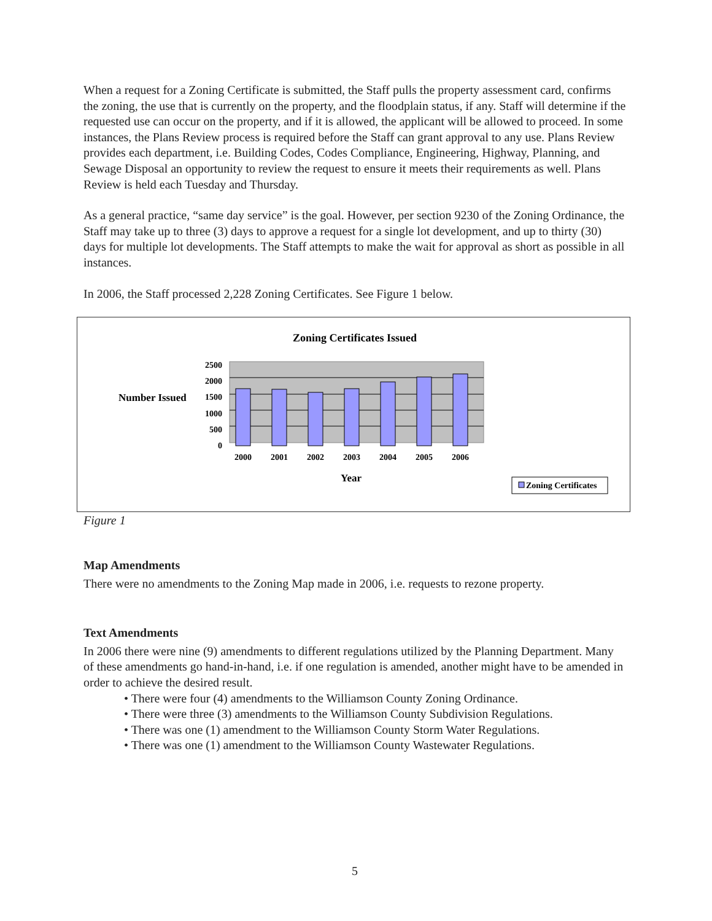When a request for a Zoning Certificate is submitted, the Staff pulls the property assessment card, confirms the zoning, the use that is currently on the property, and the floodplain status, if any. Staff will determine if the requested use can occur on the property, and if it is allowed, the applicant will be allowed to proceed. In some instances, the Plans Review process is required before the Staff can grant approval to any use. Plans Review provides each department, i.e. Building Codes, Codes Compliance, Engineering, Highway, Planning, and Sewage Disposal an opportunity to review the request to ensure it meets their requirements as well. Plans Review is held each Tuesday and Thursday.
As a general practice, “same day service” is the goal. However, per section 9230 of the Zoning Ordinance, the Staff may take up to three (3) days to approve a request for a single lot development, and up to thirty (30) days for multiple lot developments. The Staff attempts to make the wait for approval as short as possible in all instances.
In 2006, the Staff processed 2,228 Zoning Certificates. See Figure 1 below.
Zoning Certificates Issued
Number Issued
2500
2000
1500
1000
500
0
2000
2001
2002
2003
2004
2005
2006
Year
Zoning Certificates
Figure 1
Map Amendments
There were no amendments to the Zoning Map made in 2006, i.e. requests to rezone property.
Text Amendments
In 2006 there were nine (9) amendments to different regulations utilized by the Planning Department. Many of these amendments go hand-in-hand, i.e. if one regulation is amended, another might have to be amended in order to achieve the desired result.
• There were four (4) amendments to the Williamson County Zoning Ordinance.
• There were three (3) amendments to the Williamson County Subdivision Regulations.
• There was one (1) amendment to the Williamson County Storm Water Regulations.
• There was one (1) amendment to the Williamson County Wastewater Regulations.
5